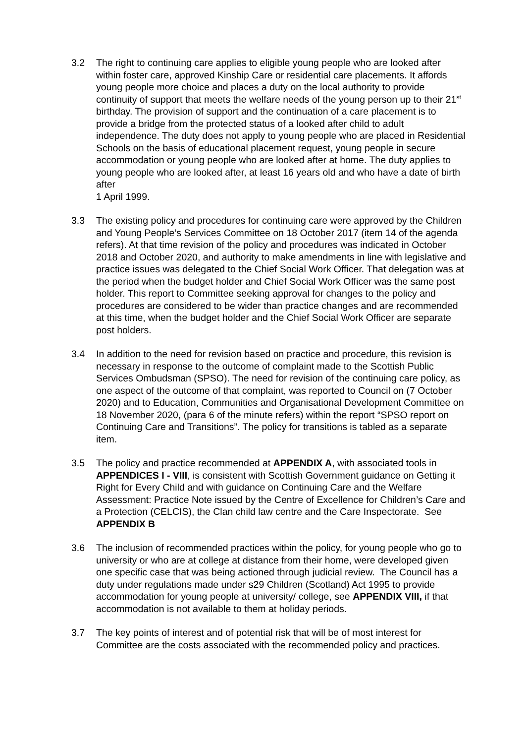3.2 The right to continuing care applies to eligible young people who are looked after within foster care, approved Kinship Care or residential care placements. It affords young people more choice and places a duty on the local authority to provide continuity of support that meets the welfare needs of the young person up to their 21<sup>st</sup> birthday. The provision of support and the continuation of a care placement is to provide a bridge from the protected status of a looked after child to adult independence. The duty does not apply to young people who are placed in Residential Schools on the basis of educational placement request, young people in secure accommodation or young people who are looked after at home. The duty applies to young people who are looked after, at least 16 years old and who have a date of birth after
1 April 1999.
3.3 The existing policy and procedures for continuing care were approved by the Children and Young People’s Services Committee on 18 October 2017 (item 14 of the agenda refers). At that time revision of the policy and procedures was indicated in October 2018 and October 2020, and authority to make amendments in line with legislative and practice issues was delegated to the Chief Social Work Officer. That delegation was at the period when the budget holder and Chief Social Work Officer was the same post holder. This report to Committee seeking approval for changes to the policy and procedures are considered to be wider than practice changes and are recommended at this time, when the budget holder and the Chief Social Work Officer are separate post holders.
3.4 In addition to the need for revision based on practice and procedure, this revision is necessary in response to the outcome of complaint made to the Scottish Public Services Ombudsman (SPSO). The need for revision of the continuing care policy, as one aspect of the outcome of that complaint, was reported to Council on (7 October 2020) and to Education, Communities and Organisational Development Committee on 18 November 2020, (para 6 of the minute refers) within the report “SPSO report on Continuing Care and Transitions”. The policy for transitions is tabled as a separate item.
3.5 The policy and practice recommended at APPENDIX A, with associated tools in APPENDICES I - VIII, is consistent with Scottish Government guidance on Getting it Right for Every Child and with guidance on Continuing Care and the Welfare Assessment: Practice Note issued by the Centre of Excellence for Children’s Care and a Protection (CELCIS), the Clan child law centre and the Care Inspectorate. See APPENDIX B
3.6 The inclusion of recommended practices within the policy, for young people who go to university or who are at college at distance from their home, were developed given one specific case that was being actioned through judicial review. The Council has a duty under regulations made under s29 Children (Scotland) Act 1995 to provide accommodation for young people at university/ college, see APPENDIX VIII, if that accommodation is not available to them at holiday periods.
3.7 The key points of interest and of potential risk that will be of most interest for Committee are the costs associated with the recommended policy and practices.